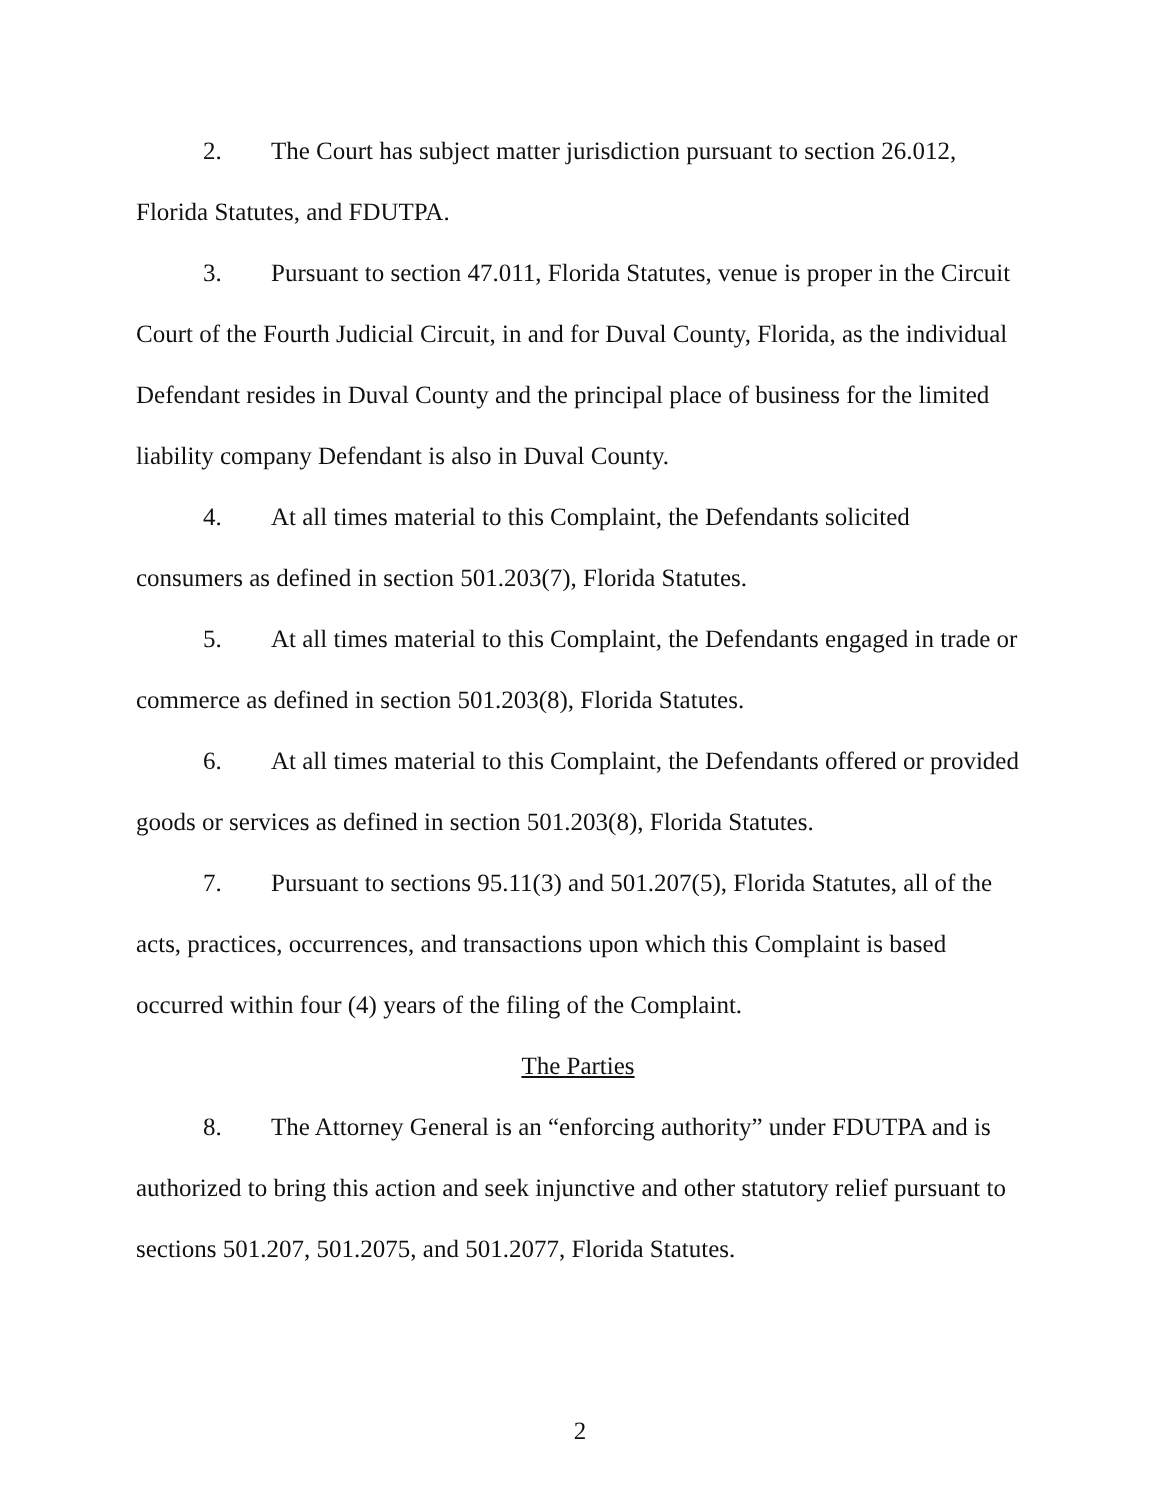2. The Court has subject matter jurisdiction pursuant to section 26.012, Florida Statutes, and FDUTPA.
3. Pursuant to section 47.011, Florida Statutes, venue is proper in the Circuit Court of the Fourth Judicial Circuit, in and for Duval County, Florida, as the individual Defendant resides in Duval County and the principal place of business for the limited liability company Defendant is also in Duval County.
4. At all times material to this Complaint, the Defendants solicited consumers as defined in section 501.203(7), Florida Statutes.
5. At all times material to this Complaint, the Defendants engaged in trade or commerce as defined in section 501.203(8), Florida Statutes.
6. At all times material to this Complaint, the Defendants offered or provided goods or services as defined in section 501.203(8), Florida Statutes.
7. Pursuant to sections 95.11(3) and 501.207(5), Florida Statutes, all of the acts, practices, occurrences, and transactions upon which this Complaint is based occurred within four (4) years of the filing of the Complaint.
The Parties
8. The Attorney General is an “enforcing authority” under FDUTPA and is authorized to bring this action and seek injunctive and other statutory relief pursuant to sections 501.207, 501.2075, and 501.2077, Florida Statutes.
2